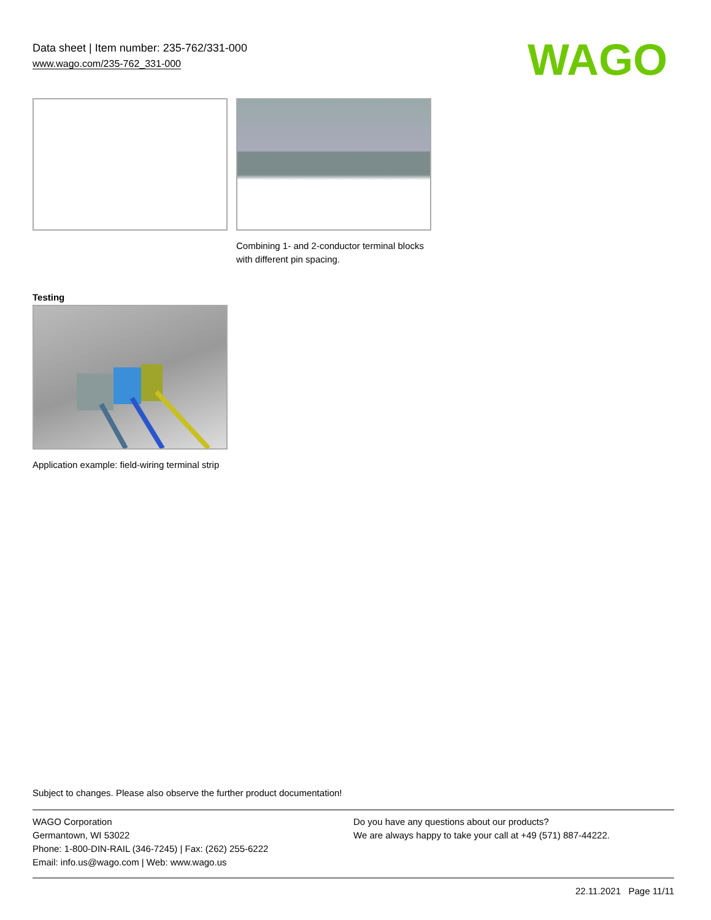Data sheet | Item number: 235-762/331-000
www.wago.com/235-762_331-000
WAGO
Combining 1- and 2-conductor terminal blocks with different pin spacing.
Testing
Application example: field-wiring terminal strip
Subject to changes. Please also observe the further product documentation!
WAGO Corporation
Germantown, WI 53022
Phone: 1-800-DIN-RAIL (346-7245) | Fax: (262) 255-6222
Email: info.us@wago.com | Web: www.wago.us
Do you have any questions about our products?
We are always happy to take your call at +49 (571) 887-44222.
22.11.2021 Page 11/11